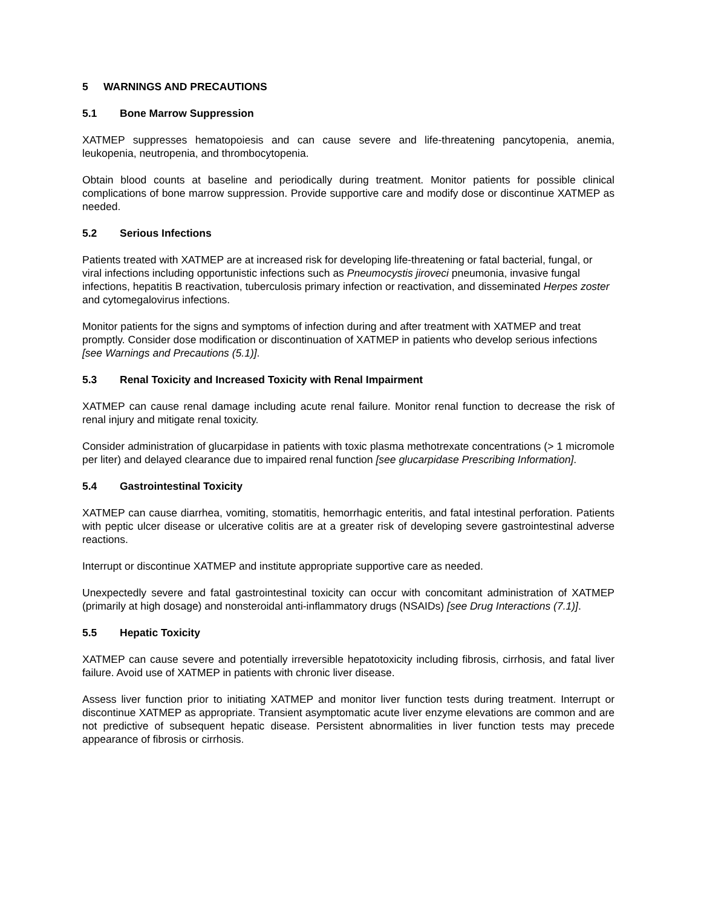5 WARNINGS AND PRECAUTIONS
5.1 Bone Marrow Suppression
XATMEP suppresses hematopoiesis and can cause severe and life-threatening pancytopenia, anemia, leukopenia, neutropenia, and thrombocytopenia.
Obtain blood counts at baseline and periodically during treatment. Monitor patients for possible clinical complications of bone marrow suppression. Provide supportive care and modify dose or discontinue XATMEP as needed.
5.2 Serious Infections
Patients treated with XATMEP are at increased risk for developing life-threatening or fatal bacterial, fungal, or viral infections including opportunistic infections such as Pneumocystis jiroveci pneumonia, invasive fungal infections, hepatitis B reactivation, tuberculosis primary infection or reactivation, and disseminated Herpes zoster and cytomegalovirus infections.
Monitor patients for the signs and symptoms of infection during and after treatment with XATMEP and treat promptly. Consider dose modification or discontinuation of XATMEP in patients who develop serious infections [see Warnings and Precautions (5.1)].
5.3 Renal Toxicity and Increased Toxicity with Renal Impairment
XATMEP can cause renal damage including acute renal failure. Monitor renal function to decrease the risk of renal injury and mitigate renal toxicity.
Consider administration of glucarpidase in patients with toxic plasma methotrexate concentrations (> 1 micromole per liter) and delayed clearance due to impaired renal function [see glucarpidase Prescribing Information].
5.4 Gastrointestinal Toxicity
XATMEP can cause diarrhea, vomiting, stomatitis, hemorrhagic enteritis, and fatal intestinal perforation. Patients with peptic ulcer disease or ulcerative colitis are at a greater risk of developing severe gastrointestinal adverse reactions.
Interrupt or discontinue XATMEP and institute appropriate supportive care as needed.
Unexpectedly severe and fatal gastrointestinal toxicity can occur with concomitant administration of XATMEP (primarily at high dosage) and nonsteroidal anti-inflammatory drugs (NSAIDs) [see Drug Interactions (7.1)].
5.5 Hepatic Toxicity
XATMEP can cause severe and potentially irreversible hepatotoxicity including fibrosis, cirrhosis, and fatal liver failure. Avoid use of XATMEP in patients with chronic liver disease.
Assess liver function prior to initiating XATMEP and monitor liver function tests during treatment. Interrupt or discontinue XATMEP as appropriate. Transient asymptomatic acute liver enzyme elevations are common and are not predictive of subsequent hepatic disease. Persistent abnormalities in liver function tests may precede appearance of fibrosis or cirrhosis.